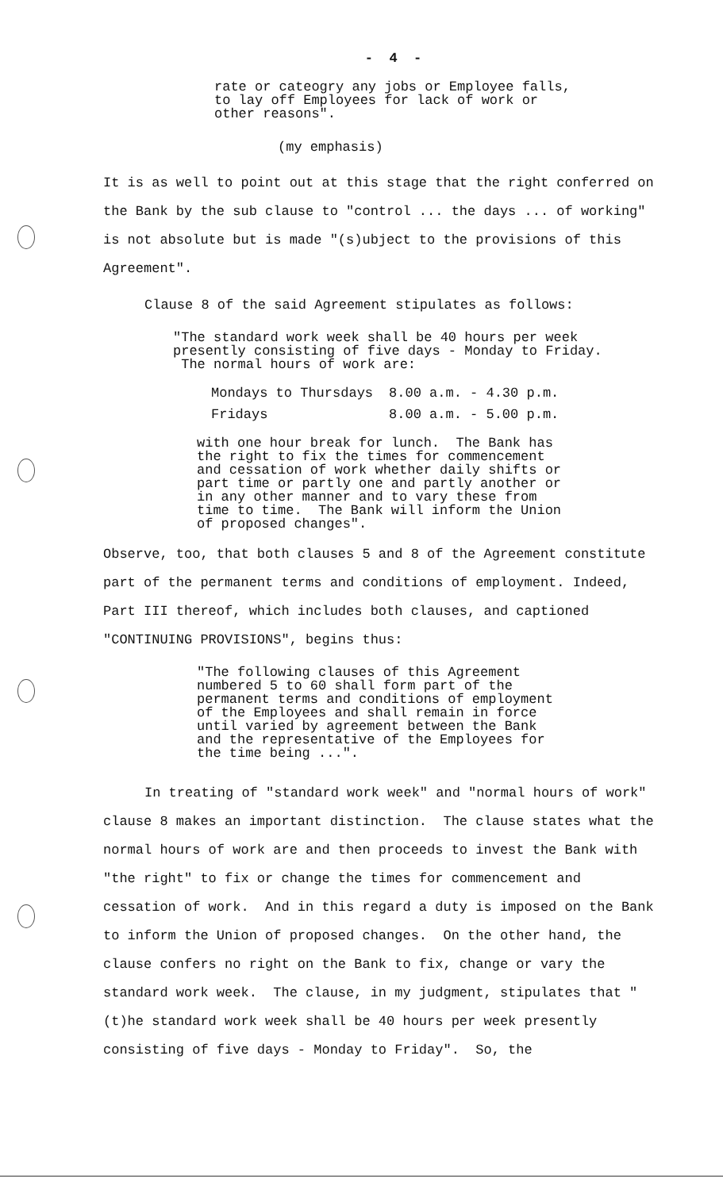- 4 -
rate or cateogry any jobs or Employee falls,
to lay off Employees for lack of work or
other reasons".
(my emphasis)
It is as well to point out at this stage that the right conferred on the Bank by the sub clause to "control ... the days ... of working" is not absolute but is made "(s)ubject to the provisions of this Agreement".
Clause 8 of the said Agreement stipulates as follows:
"The standard work week shall be 40 hours per week presently consisting of five days - Monday to Friday. The normal hours of work are:
| Mondays to Thursdays | 8.00 a.m. - 4.30 p.m. |
| Fridays | 8.00 a.m. - 5.00 p.m. |
with one hour break for lunch. The Bank has the right to fix the times for commencement and cessation of work whether daily shifts or part time or partly one and partly another or in any other manner and to vary these from time to time. The Bank will inform the Union of proposed changes".
Observe, too, that both clauses 5 and 8 of the Agreement constitute part of the permanent terms and conditions of employment. Indeed, Part III thereof, which includes both clauses, and captioned "CONTINUING PROVISIONS", begins thus:
"The following clauses of this Agreement numbered 5 to 60 shall form part of the permanent terms and conditions of employment of the Employees and shall remain in force until varied by agreement between the Bank and the representative of the Employees for the time being ...".
In treating of "standard work week" and "normal hours of work" clause 8 makes an important distinction. The clause states what the normal hours of work are and then proceeds to invest the Bank with "the right" to fix or change the times for commencement and cessation of work. And in this regard a duty is imposed on the Bank to inform the Union of proposed changes. On the other hand, the clause confers no right on the Bank to fix, change or vary the standard work week. The clause, in my judgment, stipulates that "(t)he standard work week shall be 40 hours per week presently consisting of five days - Monday to Friday". So, the